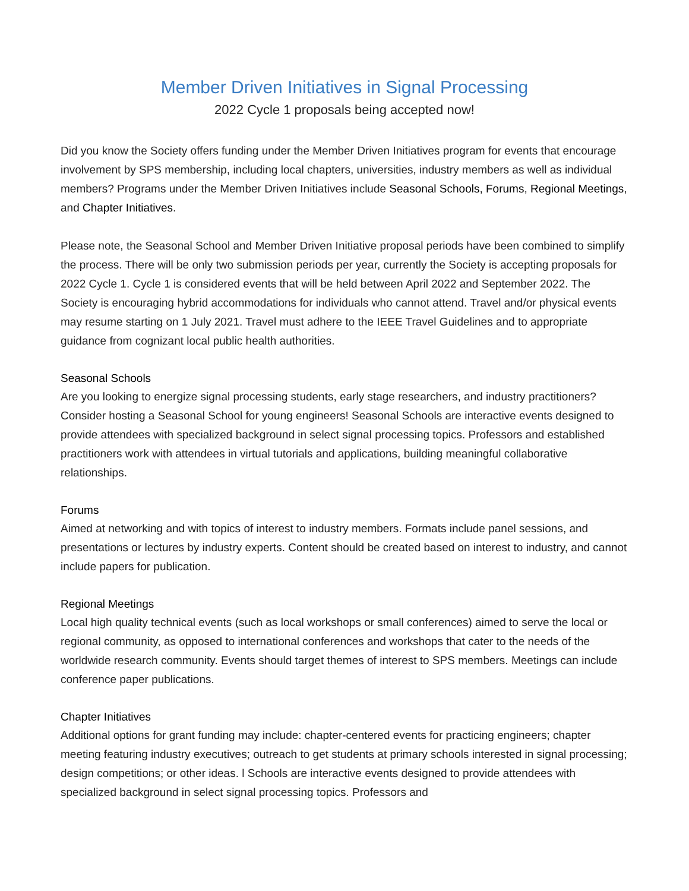Member Driven Initiatives in Signal Processing
2022 Cycle 1 proposals being accepted now!
Did you know the Society offers funding under the Member Driven Initiatives program for events that encourage involvement by SPS membership, including local chapters, universities, industry members as well as individual members? Programs under the Member Driven Initiatives include Seasonal Schools, Forums, Regional Meetings, and Chapter Initiatives.
Please note, the Seasonal School and Member Driven Initiative proposal periods have been combined to simplify the process. There will be only two submission periods per year, currently the Society is accepting proposals for 2022 Cycle 1. Cycle 1 is considered events that will be held between April 2022 and September 2022. The Society is encouraging hybrid accommodations for individuals who cannot attend. Travel and/or physical events may resume starting on 1 July 2021. Travel must adhere to the IEEE Travel Guidelines and to appropriate guidance from cognizant local public health authorities.
Seasonal Schools
Are you looking to energize signal processing students, early stage researchers, and industry practitioners? Consider hosting a Seasonal School for young engineers! Seasonal Schools are interactive events designed to provide attendees with specialized background in select signal processing topics. Professors and established practitioners work with attendees in virtual tutorials and applications, building meaningful collaborative relationships.
Forums
Aimed at networking and with topics of interest to industry members. Formats include panel sessions, and presentations or lectures by industry experts. Content should be created based on interest to industry, and cannot include papers for publication.
Regional Meetings
Local high quality technical events (such as local workshops or small conferences) aimed to serve the local or regional community, as opposed to international conferences and workshops that cater to the needs of the worldwide research community. Events should target themes of interest to SPS members. Meetings can include conference paper publications.
Chapter Initiatives
Additional options for grant funding may include: chapter-centered events for practicing engineers; chapter meeting featuring industry executives; outreach to get students at primary schools interested in signal processing; design competitions; or other ideas. l Schools are interactive events designed to provide attendees with specialized background in select signal processing topics. Professors and